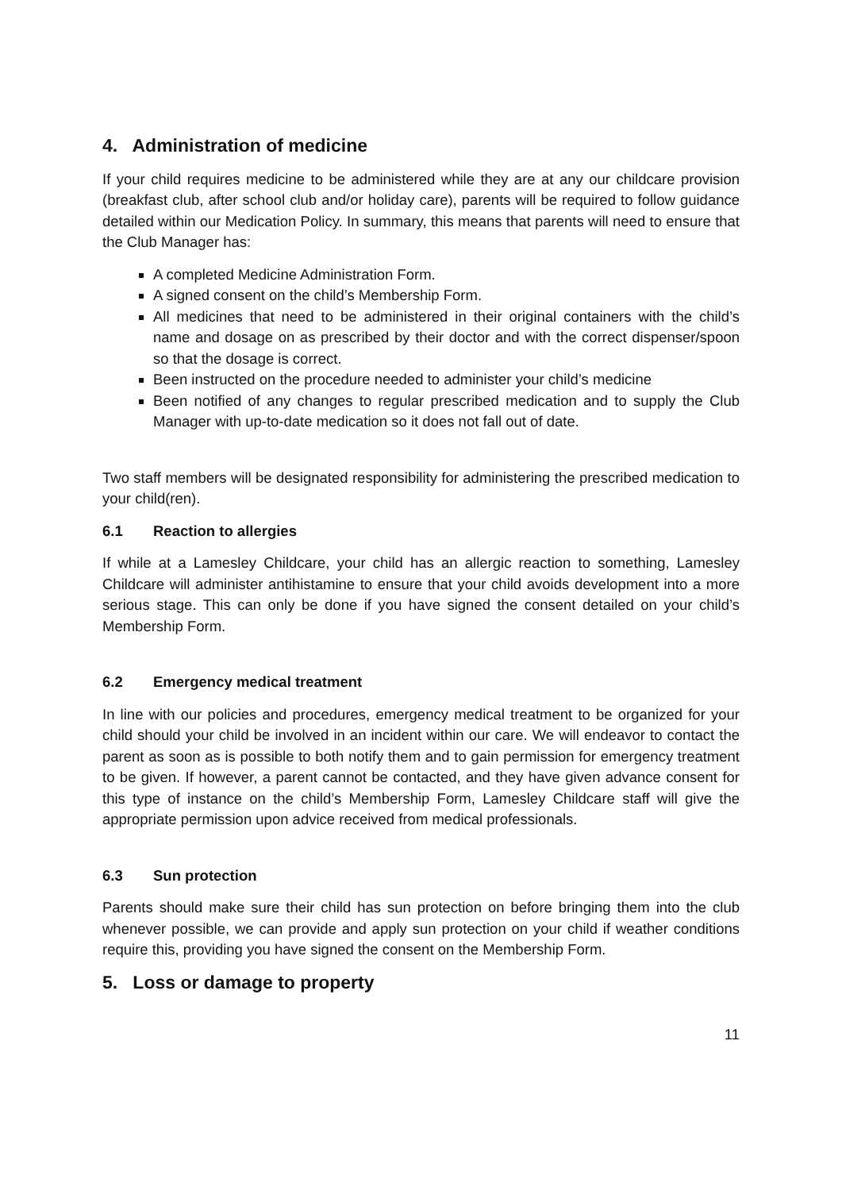4. Administration of medicine
If your child requires medicine to be administered while they are at any our childcare provision (breakfast club, after school club and/or holiday care), parents will be required to follow guidance detailed within our Medication Policy. In summary, this means that parents will need to ensure that the Club Manager has:
A completed Medicine Administration Form.
A signed consent on the child’s Membership Form.
All medicines that need to be administered in their original containers with the child’s name and dosage on as prescribed by their doctor and with the correct dispenser/spoon so that the dosage is correct.
Been instructed on the procedure needed to administer your child’s medicine
Been notified of any changes to regular prescribed medication and to supply the Club Manager with up-to-date medication so it does not fall out of date.
Two staff members will be designated responsibility for administering the prescribed medication to your child(ren).
6.1 Reaction to allergies
If while at a Lamesley Childcare, your child has an allergic reaction to something, Lamesley Childcare will administer antihistamine to ensure that your child avoids development into a more serious stage. This can only be done if you have signed the consent detailed on your child’s Membership Form.
6.2 Emergency medical treatment
In line with our policies and procedures, emergency medical treatment to be organized for your child should your child be involved in an incident within our care. We will endeavor to contact the parent as soon as is possible to both notify them and to gain permission for emergency treatment to be given. If however, a parent cannot be contacted, and they have given advance consent for this type of instance on the child’s Membership Form, Lamesley Childcare staff will give the appropriate permission upon advice received from medical professionals.
6.3 Sun protection
Parents should make sure their child has sun protection on before bringing them into the club whenever possible, we can provide and apply sun protection on your child if weather conditions require this, providing you have signed the consent on the Membership Form.
5. Loss or damage to property
11